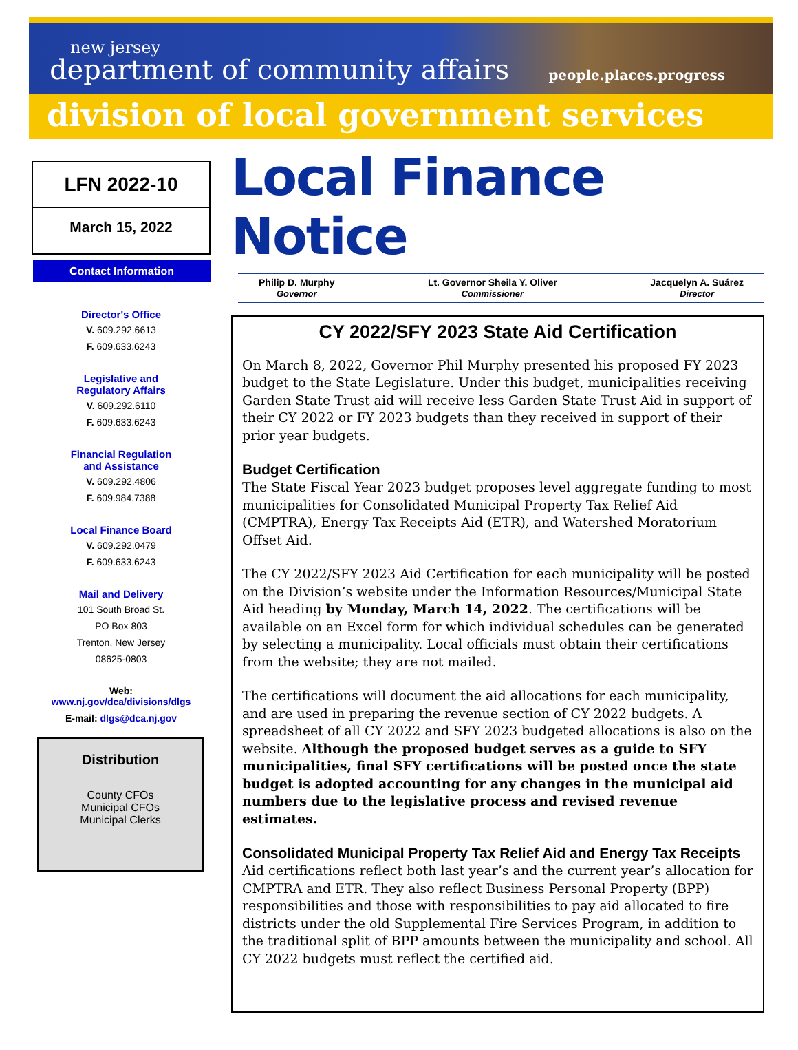new jersey
department of community affairs
people.places.progress
division of local government services
LFN 2022-10
March 15, 2022
Contact Information
Director's Office
V. 609.292.6613
F. 609.633.6243
Legislative and
Regulatory Affairs
V. 609.292.6110
F. 609.633.6243
Financial Regulation
and Assistance
V. 609.292.4806
F. 609.984.7388
Local Finance Board
V. 609.292.0479
F. 609.633.6243
Mail and Delivery
101 South Broad St.
PO Box 803
Trenton, New Jersey
08625-0803
Web:
www.nj.gov/dca/divisions/dlgs
E-mail: dlgs@dca.nj.gov
Distribution
County CFOs
Municipal CFOs
Municipal Clerks
Local Finance Notice
Philip D. Murphy
Governor
Lt. Governor Sheila Y. Oliver
Commissioner
Jacquelyn A. Suárez
Director
CY 2022/SFY 2023 State Aid Certification
On March 8, 2022, Governor Phil Murphy presented his proposed FY 2023 budget to the State Legislature. Under this budget, municipalities receiving Garden State Trust aid will receive less Garden State Trust Aid in support of their CY 2022 or FY 2023 budgets than they received in support of their prior year budgets.
Budget Certification
The State Fiscal Year 2023 budget proposes level aggregate funding to most municipalities for Consolidated Municipal Property Tax Relief Aid (CMPTRA), Energy Tax Receipts Aid (ETR), and Watershed Moratorium Offset Aid.
The CY 2022/SFY 2023 Aid Certification for each municipality will be posted on the Division’s website under the Information Resources/Municipal State Aid heading by Monday, March 14, 2022. The certifications will be available on an Excel form for which individual schedules can be generated by selecting a municipality. Local officials must obtain their certifications from the website; they are not mailed.
The certifications will document the aid allocations for each municipality, and are used in preparing the revenue section of CY 2022 budgets. A spreadsheet of all CY 2022 and SFY 2023 budgeted allocations is also on the website. Although the proposed budget serves as a guide to SFY municipalities, final SFY certifications will be posted once the state budget is adopted accounting for any changes in the municipal aid numbers due to the legislative process and revised revenue estimates.
Consolidated Municipal Property Tax Relief Aid and Energy Tax Receipts
Aid certifications reflect both last year’s and the current year’s allocation for CMPTRA and ETR. They also reflect Business Personal Property (BPP) responsibilities and those with responsibilities to pay aid allocated to fire districts under the old Supplemental Fire Services Program, in addition to the traditional split of BPP amounts between the municipality and school. All CY 2022 budgets must reflect the certified aid.